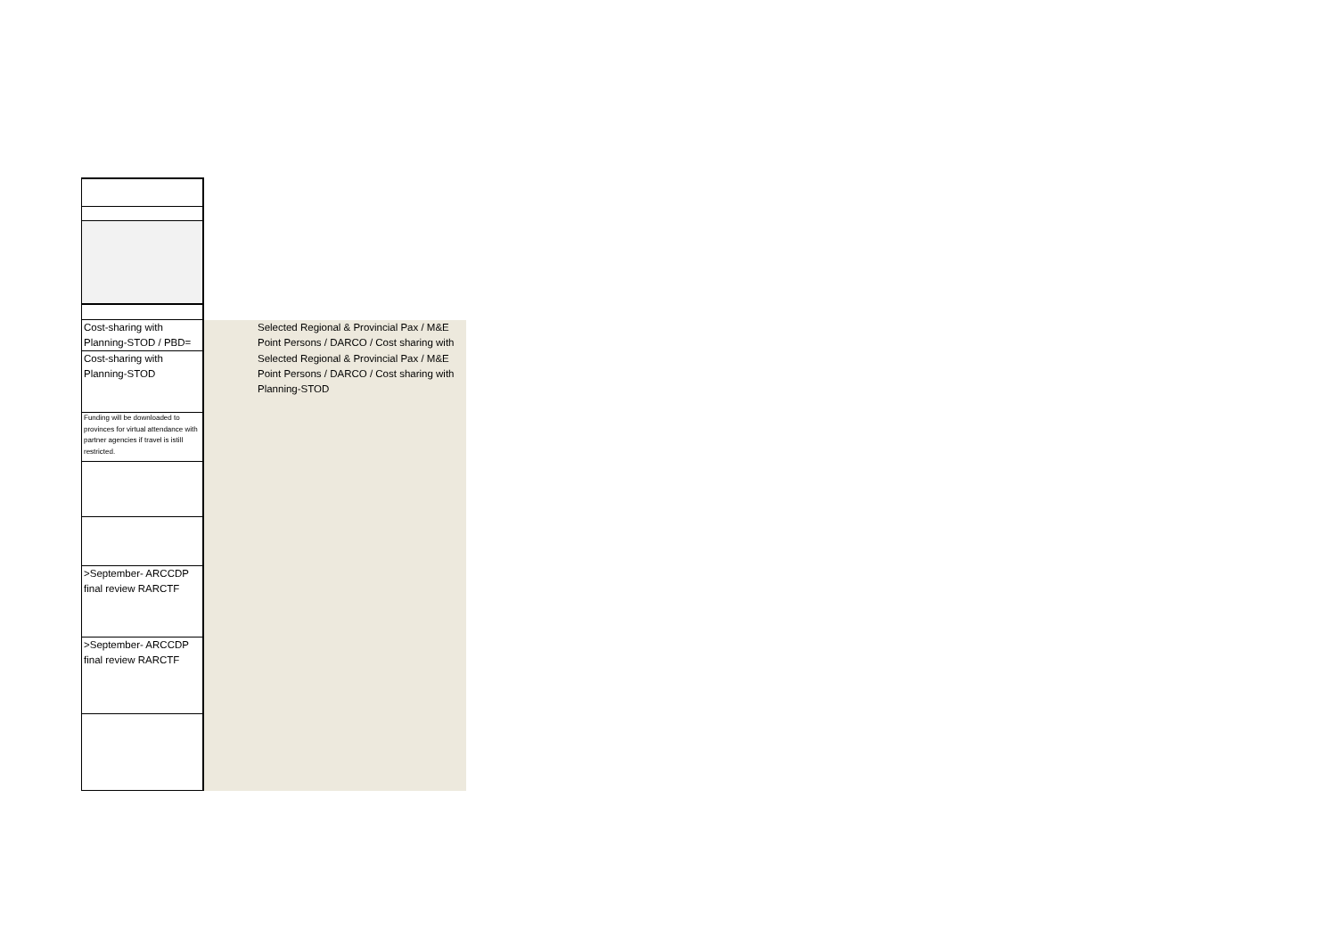| Cost-sharing with Planning-STOD / PBD= | Selected Regional & Provincial Pax / M&E Point Persons / DARCO / Cost sharing with |
| Cost-sharing with Planning-STOD | Selected Regional & Provincial Pax / M&E Point Persons / DARCO / Cost sharing with Planning-STOD |
| Funding will be downloaded to provinces for virtual attendance with partner agencies if travel is istill restricted. | |
| >September- ARCCDP final review RARCTF | |
| >September- ARCCDP final review RARCTF | |